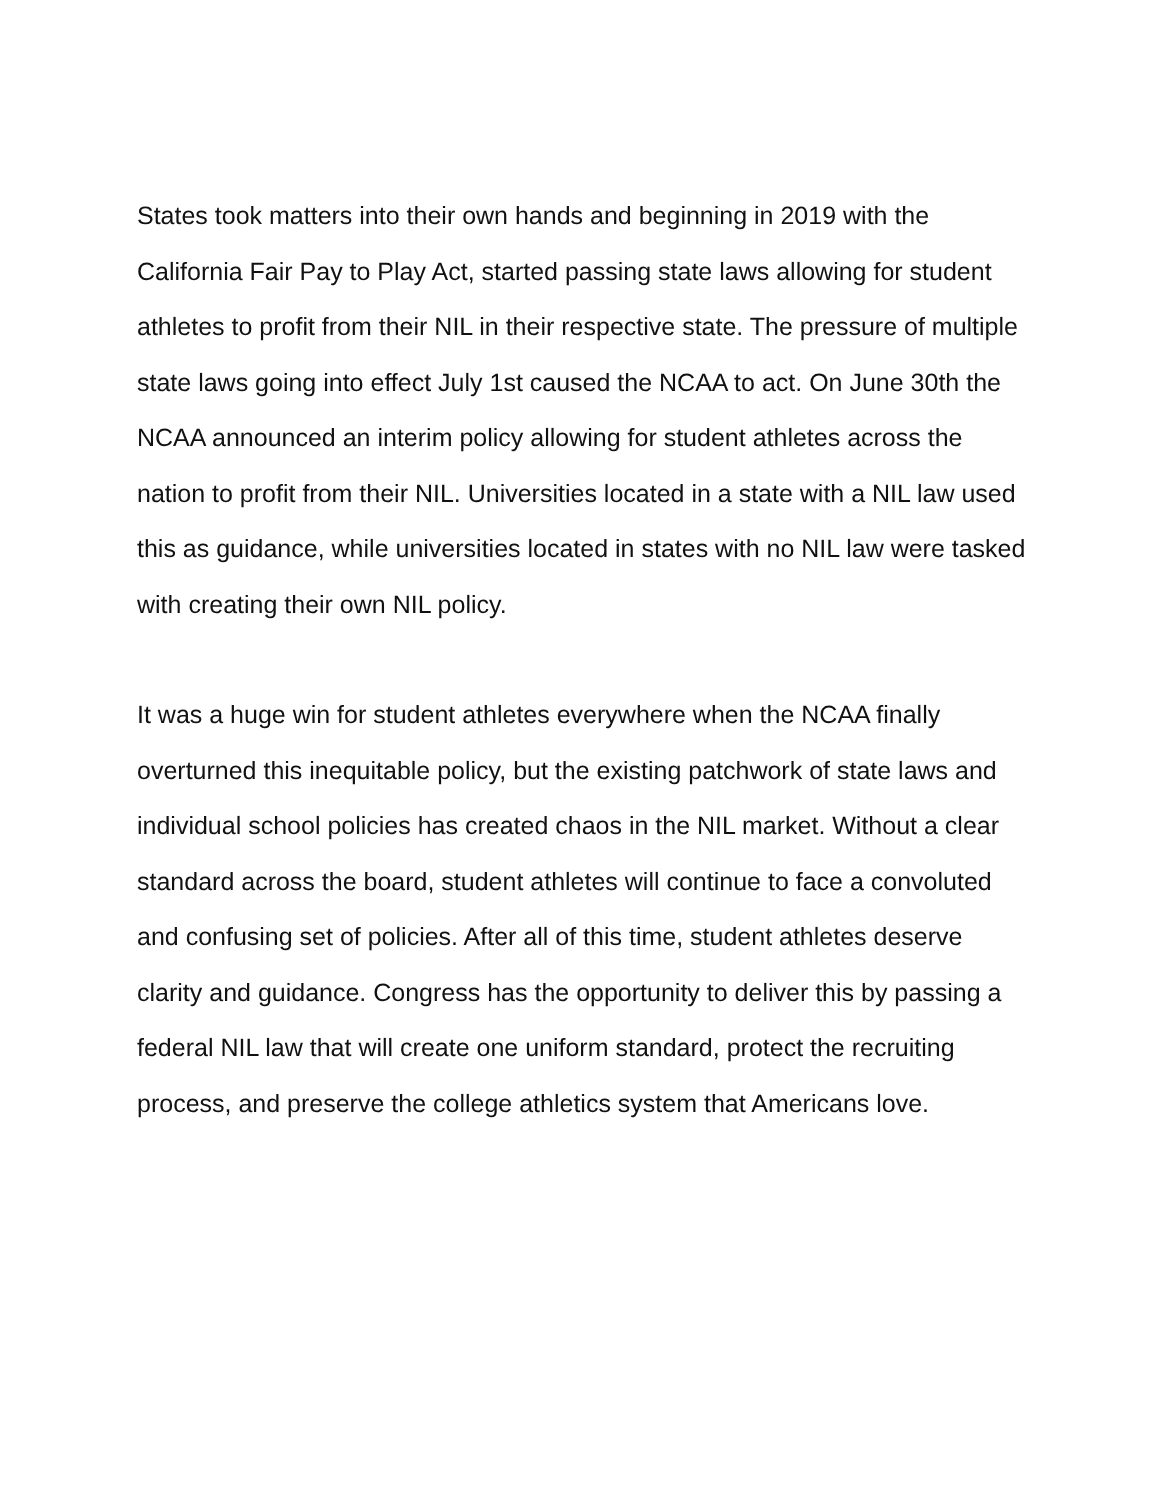States took matters into their own hands and beginning in 2019 with the California Fair Pay to Play Act, started passing state laws allowing for student athletes to profit from their NIL in their respective state. The pressure of multiple state laws going into effect July 1st caused the NCAA to act. On June 30th the NCAA announced an interim policy allowing for student athletes across the nation to profit from their NIL. Universities located in a state with a NIL law used this as guidance, while universities located in states with no NIL law were tasked with creating their own NIL policy.
It was a huge win for student athletes everywhere when the NCAA finally overturned this inequitable policy, but the existing patchwork of state laws and individual school policies has created chaos in the NIL market. Without a clear standard across the board, student athletes will continue to face a convoluted and confusing set of policies. After all of this time, student athletes deserve clarity and guidance. Congress has the opportunity to deliver this by passing a federal NIL law that will create one uniform standard, protect the recruiting process, and preserve the college athletics system that Americans love.